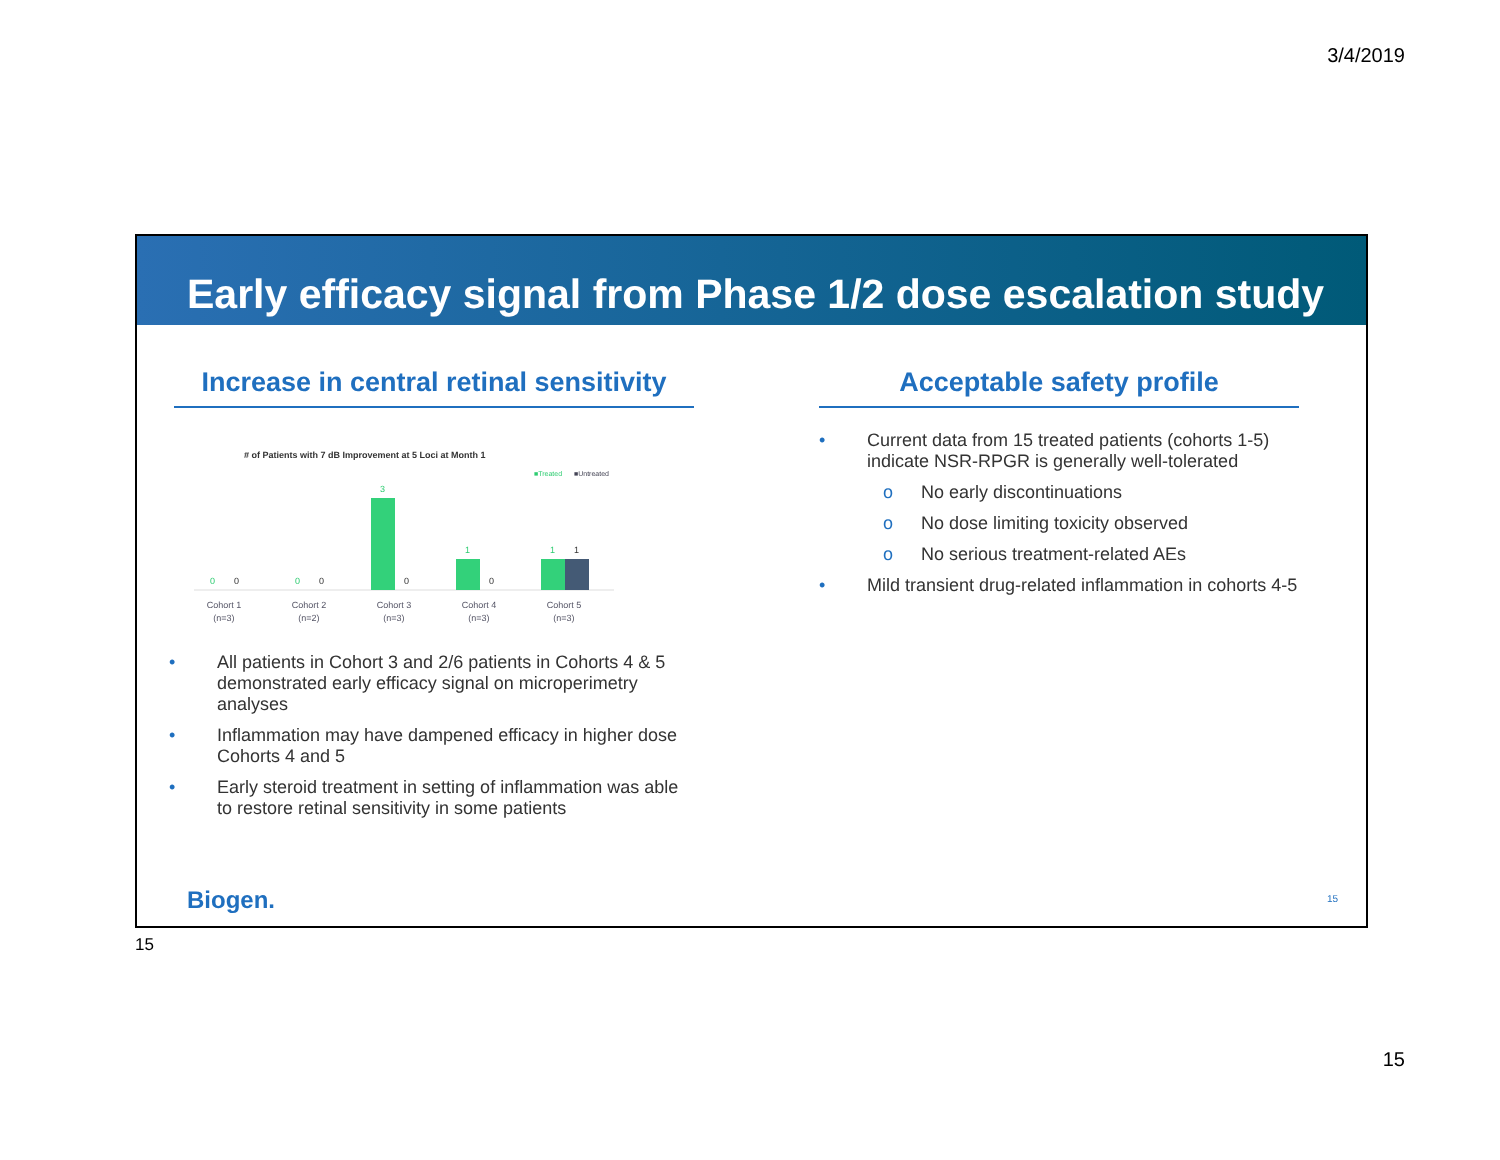3/4/2019
Early efficacy signal from Phase 1/2 dose escalation study
Increase in central retinal sensitivity
# of Patients with 7 dB Improvement at 5 Loci at Month 1
■Treated
■Untreated
0
0
0
0
3
0
1
0
1
1
Cohort 1
(n=3)
Cohort 2
(n=2)
Cohort 3
(n=3)
Cohort 4
(n=3)
Cohort 5
(n=3)
• All patients in Cohort 3 and 2/6 patients in Cohorts 4 & 5 demonstrated early efficacy signal on microperimetry analyses
• Inflammation may have dampened efficacy in higher dose Cohorts 4 and 5
• Early steroid treatment in setting of inflammation was able to restore retinal sensitivity in some patients
Acceptable safety profile
• Current data from 15 treated patients (cohorts 1-5) indicate NSR-RPGR is generally well-tolerated
o No early discontinuations
o No dose limiting toxicity observed
o No serious treatment-related AEs
• Mild transient drug-related inflammation in cohorts 4-5
Biogen. 15
15
15